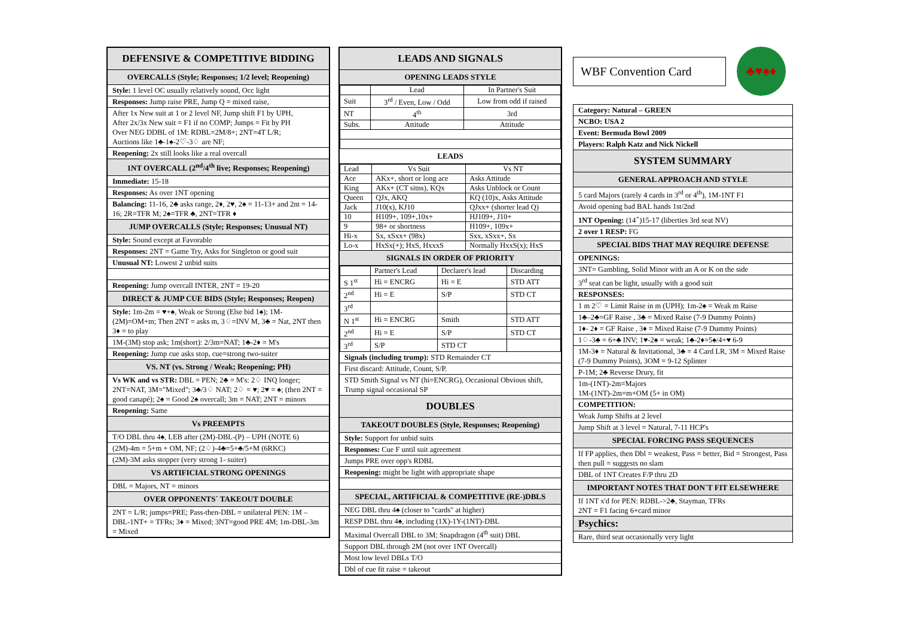DEFENSIVE & COMPETITIVE BIDDING
OVERCALLS (Style; Responses; 1/2 level; Reopening)
Style: 1 level OC usually relatively sound, Occ light
Responses: Jump raise PRE, Jump Q = mixed raise,
After 1x New suit at 1 or 2 level NF, Jump shift F1 by UPH,
After 2x/3x New suit = F1 if no COMP; Jumps = Fit by PH
Over NEG DDBL of 1M: RDBL=2M/8+; 2NT=4T L/R;
Auctions like 1♣-1♠-2♡-3♢ are NF;
Reopening: 2x still looks like a real overcall
1NT OVERCALL (2<sup>nd</sup>/4<sup>th</sup> live; Responses; Reopening)
Immediate: 15-18
Responses: As over 1NT opening
Balancing: 11-16, 2♣ asks range, 2♦, 2♥, 2♠ = 11-13+ and 2nt = 14-16; 2R=TFR M; 2♠=TFR ♣, 2NT=TFR ♦
JUMP OVERCALLS (Style; Responses; Unusual NT)
Style: Sound except at Favorable
Responses: 2NT = Game Try, Asks for Singleton or good suit
Unusual NT: Lowest 2 unbid suits
Reopening: Jump overcall INTER, 2NT = 19-20
DIRECT & JUMP CUE BIDS (Style; Responses; Reopen)
Style: 1m-2m = ♥+♠, Weak or Strong (Else bid 1♠); 1M-(2M)=OM+m; Then 2NT = asks m, 3♢=INV M, 3♣ = Nat, 2NT then 3♦ = to play
1M-(3M) stop ask; 1m(short): 2/3m=NAT; 1♣-2♦ = M's
Reopening: Jump cue asks stop, cue=strong two-suiter
VS. NT (vs. Strong / Weak; Reopening; PH)
Vs WK and vs STR: DBL = PEN; 2♣ = M's: 2♢ INQ longer; 2NT=NAT, 3M="Mixed"; 3♣/3♢ NAT; 2♢ = ♥; 2♥ = ♠; (then 2NT = good canapé); 2♠ = Good 2♠ overcall; 3m = NAT; 2NT = minors
Reopening: Same
Vs PREEMPTS
T/O DBL thru 4♠, LEB after (2M)-DBL-(P) – UPH (NOTE 6)
(2M)-4m = 5+m + OM, NF; (2♢)-4♣=5+♣/5+M (6RKC)
(2M)-3M asks stopper (very strong 1- suiter)
VS ARTIFICIAL STRONG OPENINGS
DBL = Majors, NT = minors
OVER OPPONENTS´ TAKEOUT DOUBLE
2NT = L/R; jumps=PRE; Pass-then-DBL = unilateral PEN: 1M –DBL-1NT+ = TFRs; 3♦ = Mixed; 3NT=good PRE 4M; 1m-DBL-3m = Mixed
LEADS AND SIGNALS
OPENING LEADS STYLE
| | Lead | In Partner's Suit |
| Suit | 3<sup>rd</sup> / Even, Low / Odd | Low from odd if raised |
| NT | 4<sup>th</sup> | 3rd |
| Subs. | Attitude | Attitude |
LEADS
| Lead | Vs Suit | Vs NT |
| Ace | AKx+, short or long ace | Asks Attitude |
| King | AKx+ (CT sitns), KQx | Asks Unblock or Count |
| Queen | QJx, AKQ | KQ (10)x, Asks Attitude |
| Jack | J10(x), KJ10 | QJxx+ (shorter lead Q) |
| 10 | H109+, 109+,10x+ | HJ109+, J10+ |
| 9 | 98+ or shortness | H109+, 109x+ |
| Hi-x | Sx, xSxx+ (98x) | Sxx, xSxx+, Sx |
| Lo-x | HxSx(+); HxS, HxxxS | Normally HxxS(x); HxS |
SIGNALS IN ORDER OF PRIORITY
| | Partner's Lead | Declarer's lead | Discarding |
| S 1<sup>st</sup> | Hi = ENCRG | Hi = E | STD ATT |
| 2<sup>nd</sup> | Hi = E | S/P | STD CT |
| 3<sup>rd</sup> | | | |
| N 1<sup>st</sup> | Hi = ENCRG | Smith | STD ATT |
| 2<sup>nd</sup> | Hi = E | S/P | STD CT |
| 3<sup>rd</sup> | S/P | STD CT | |
Signals (including trump): STD Remainder CT
First discard: Attitude, Count, S/P.
STD Smith Signal vs NT (hi=ENCRG), Occasional Obvious shift, Trump signal occasional SP
DOUBLES
TAKEOUT DOUBLES (Style, Responses; Reopening)
Style: Support for unbid suits
Responses: Cue F until suit agreement
Jumps PRE over opp's RDBL
Reopening: might be light with appropriate shape
SPECIAL, ARTIFICIAL & COMPETITIVE (RE-)DBLS
NEG DBL thru 4♠ (closer to "cards" at higher)
RESP DBL thru 4♠, including (1X)-1Y-(1NT)-DBL
Maximal Overcall DBL to 3M; Snapdragon (4<sup>th</sup> suit) DBL
Support DBL through 2M (not over 1NT Overcall)
Most low level DBLs T/O
Dbl of cue fit raise = takeout
WBF Convention Card
♣♥♠♦
Category: Natural – GREEN
NCBO: USA 2
Event: Bermuda Bowl 2009
Players: Ralph Katz and Nick Nickell
SYSTEM SUMMARY
GENERAL APPROACH AND STYLE
5 card Majors (rarely 4 cards in 3<sup>rd</sup> or 4<sup>th</sup>), 1M-1NT F1
Avoid opening bad BAL hands 1st/2nd
1NT Opening: (14<sup>+</sup>)15-17 (liberties 3rd seat NV)
2 over 1 RESP: FG
SPECIAL BIDS THAT MAY REQUIRE DEFENSE
OPENINGS:
3NT= Gambling, Solid Minor with an A or K on the side
3<sup>rd</sup> seat can be light, usually with a good suit
RESPONSES:
1 m 2♡ = Limit Raise in m (UPH); 1m-2♠ = Weak m Raise
1♣–2♣=GF Raise , 3♣ = Mixed Raise (7-9 Dummy Points)
1♦- 2♦ = GF Raise , 3♦ = Mixed Raise (7-9 Dummy Points)
1♢-3♣ = 6+♣ INV; 1♥-2♠ = weak; 1♣-2♦=5♠/4+♥ 6-9
1M-3♦ = Natural & Invitational, 3♣ = 4 Card LR, 3M = Mixed Raise (7-9 Dummy Points), 3OM = 9-12 Splinter
P-1M; 2♣ Reverse Drury, fit
1m-(1NT)-2m=Majors
1M-(1NT)-2m=m+OM (5+ in OM)
COMPETITION:
Weak Jump Shifts at 2 level
Jump Shift at 3 level = Natural, 7-11 HCP's
SPECIAL FORCING PASS SEQUENCES
If FP applies, then Dbl = weakest, Pass = better, Bid = Strongest, Pass then pull = suggests no slam
DBL of 1NT Creates F/P thru 2D
IMPORTANT NOTES THAT DON´T FIT ELSEWHERE
If 1NT x'd for PEN: RDBL->2♣, Stayman, TFRs
2NT = F1 facing 6+card minor
Psychics:
Rare, third seat occasionally very light